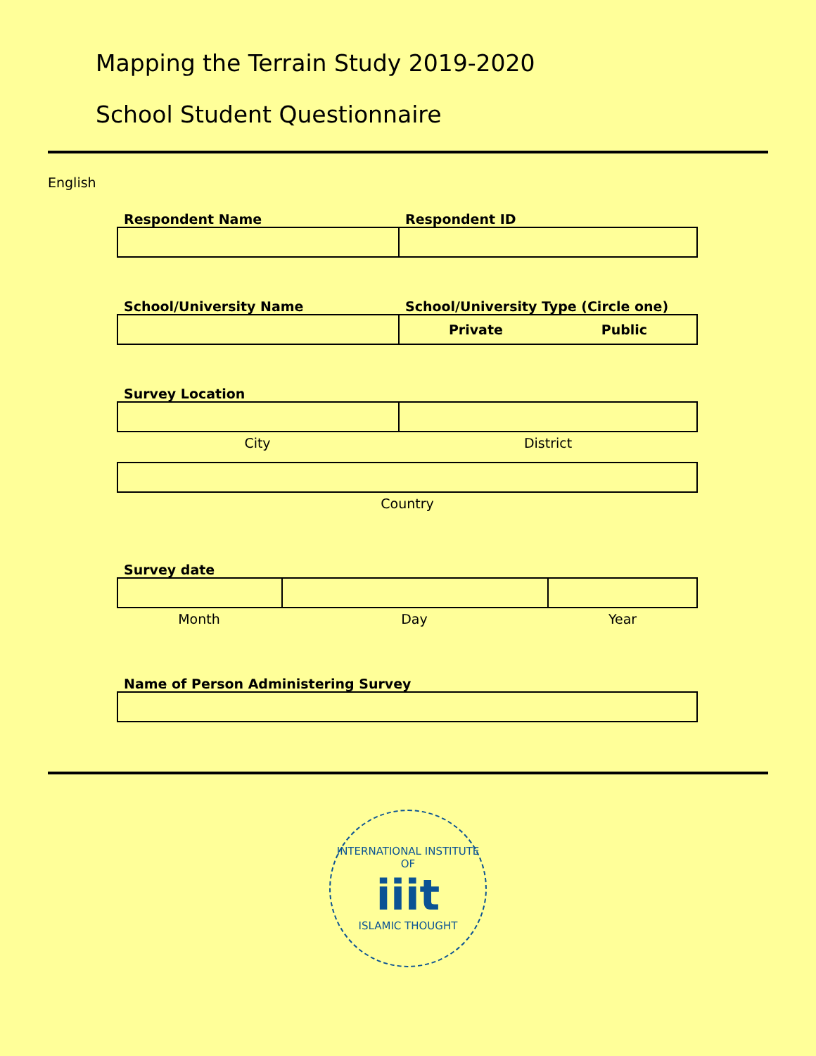Mapping the Terrain Study 2019-2020
School Student Questionnaire
English
Respondent Name Respondent ID
School/University Name School/University Type (Circle one)
Private Public
Survey Location
City District
Country
Survey date
Month Day Year
Name of Person Administering Survey
INTERNATIONAL INSTITUTE OF
iiit
ISLAMIC THOUGHT